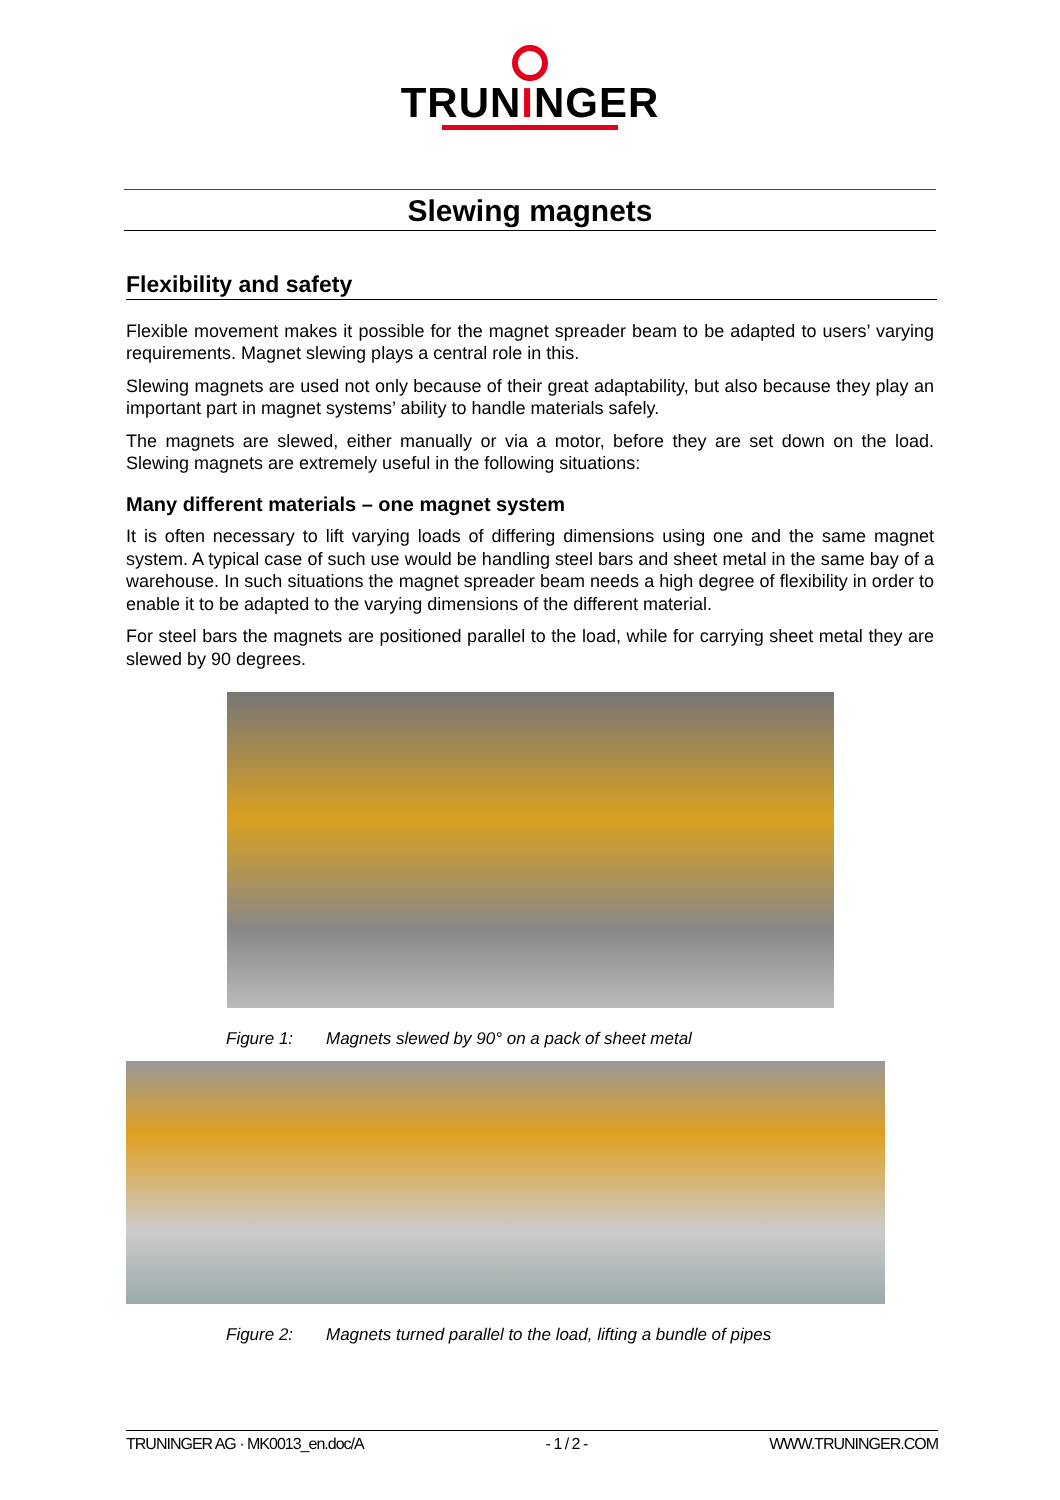TRUNINGER
Slewing magnets
Flexibility and safety
Flexible movement makes it possible for the magnet spreader beam to be adapted to users’ varying requirements. Magnet slewing plays a central role in this.
Slewing magnets are used not only because of their great adaptability, but also because they play an important part in magnet systems’ ability to handle materials safely.
The magnets are slewed, either manually or via a motor, before they are set down on the load. Slewing magnets are extremely useful in the following situations:
Many different materials – one magnet system
It is often necessary to lift varying loads of differing dimensions using one and the same magnet system. A typical case of such use would be handling steel bars and sheet metal in the same bay of a warehouse. In such situations the magnet spreader beam needs a high degree of flexibility in order to enable it to be adapted to the varying dimensions of the different material.
For steel bars the magnets are positioned parallel to the load, while for carrying sheet metal they are slewed by 90 degrees.
Figure 1: Magnets slewed by 90° on a pack of sheet metal
Figure 2: Magnets turned parallel to the load, lifting a bundle of pipes
TRUNINGER AG · MK0013_en.doc/A - 1 / 2 - WWW.TRUNINGER.COM